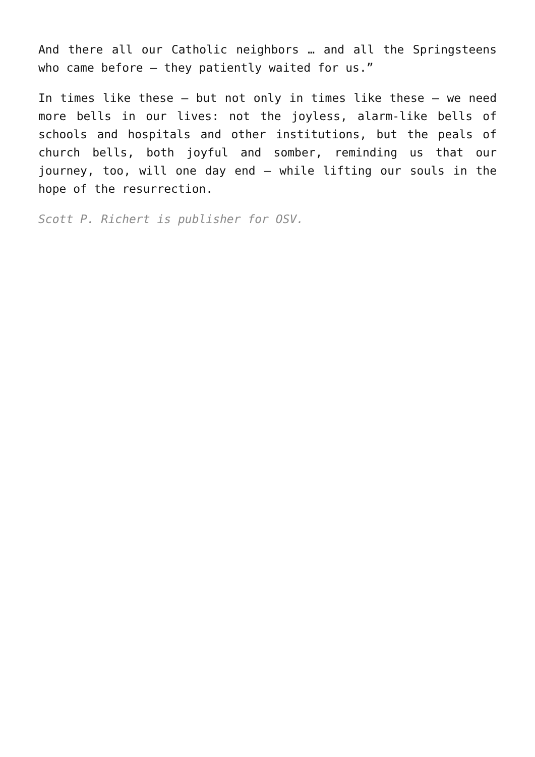And there all our Catholic neighbors … and all the Springsteens who came before — they patiently waited for us.”
In times like these — but not only in times like these — we need more bells in our lives: not the joyless, alarm-like bells of schools and hospitals and other institutions, but the peals of church bells, both joyful and somber, reminding us that our journey, too, will one day end — while lifting our souls in the hope of the resurrection.
Scott P. Richert is publisher for OSV.